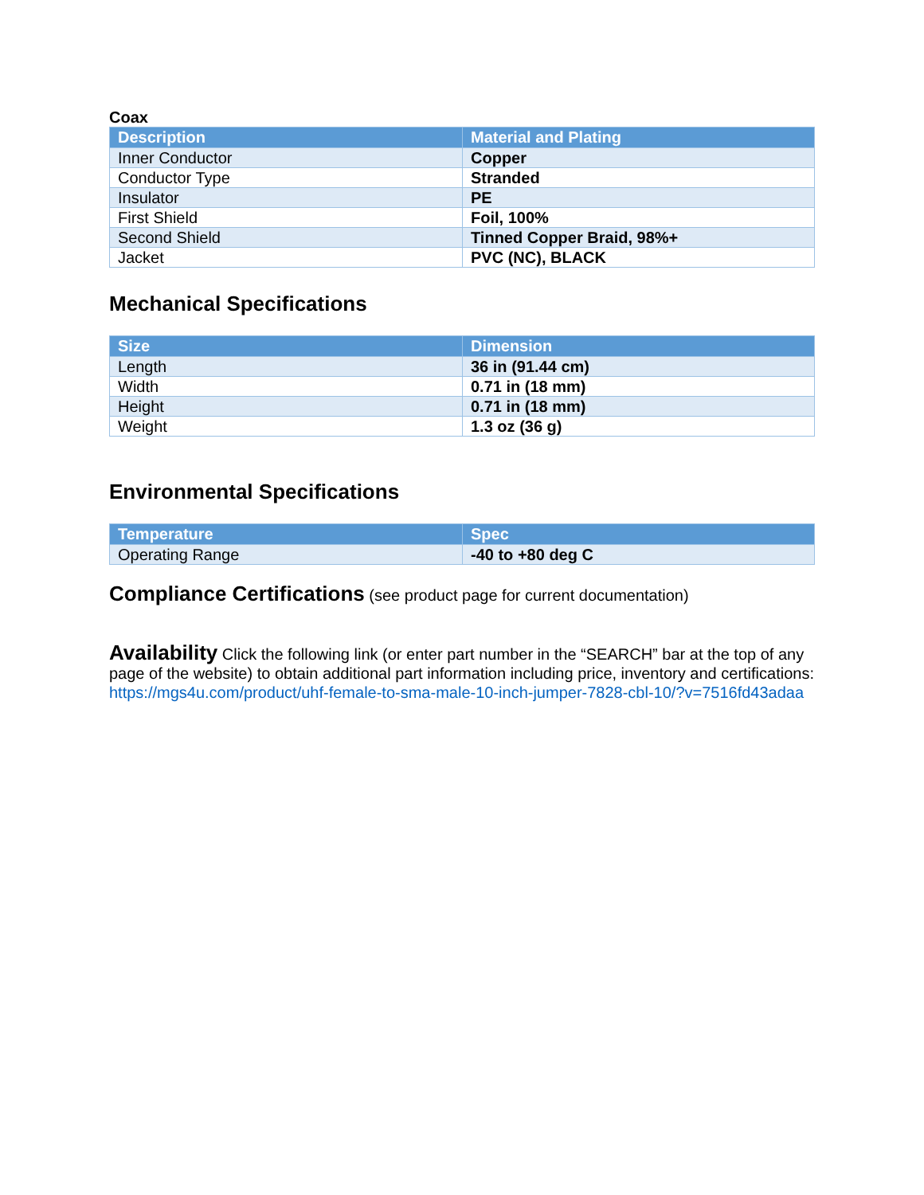Coax
| Description | Material and Plating |
| --- | --- |
| Inner Conductor | Copper |
| Conductor Type | Stranded |
| Insulator | PE |
| First Shield | Foil, 100% |
| Second Shield | Tinned Copper Braid, 98%+ |
| Jacket | PVC (NC), BLACK |
Mechanical Specifications
| Size | Dimension |
| --- | --- |
| Length | 36 in (91.44 cm) |
| Width | 0.71 in (18 mm) |
| Height | 0.71 in (18 mm) |
| Weight | 1.3 oz (36 g) |
Environmental Specifications
| Temperature | Spec |
| --- | --- |
| Operating Range | -40 to +80 deg C |
Compliance Certifications (see product page for current documentation)
Availability Click the following link (or enter part number in the “SEARCH” bar at the top of any page of the website) to obtain additional part information including price, inventory and certifications: https://mgs4u.com/product/uhf-female-to-sma-male-10-inch-jumper-7828-cbl-10/?v=7516fd43adaa